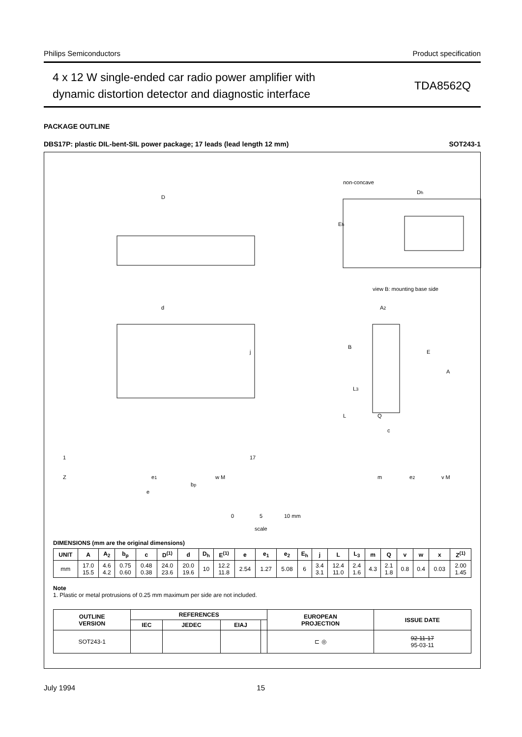Philips Semiconductors Product specification
4 x 12 W single-ended car radio power amplifier with
dynamic distortion detector and diagnostic interface
TDA8562Q
PACKAGE OUTLINE
DBS17P: plastic DIL-bent-SIL power package; 17 leads (lead length 12 mm) SOT243-1
D
non-concave
Eh
Dh
view B: mounting base side
d
j
1
17
Z
e1
e
bp
w M
A2
B
E
A
L3
L
Q
c
m
e2
v M
0
5
10 mm
scale
DIMENSIONS (mm are the original dimensions)
| UNIT | A | A<sub>2</sub> | b<sub>p</sub> | c | D<sup>(1)</sup> | d | D<sub>h</sub> | E<sup>(1)</sup> | e | e<sub>1</sub> | e<sub>2</sub> | E<sub>h</sub> | j | L | L<sub>3</sub> | m | Q | v | w | x | Z<sup>(1)</sup> |
| --- | --- | --- | --- | --- | --- | --- | --- | --- | --- | --- | --- | --- | --- | --- | --- | --- | --- | --- | --- | --- | --- |
| mm | 17.0 15.5 | 4.6 4.2 | 0.75 0.60 | 0.48 0.38 | 24.0 23.6 | 20.0 19.6 | 10 | 12.2 11.8 | 2.54 | 1.27 | 5.08 | 6 | 3.4 3.1 | 12.4 11.0 | 2.4 1.6 | 4.3 | 2.1 1.8 | 0.8 | 0.4 | 0.03 | 2.00 1.45 |
Note
1. Plastic or metal protrusions of 0.25 mm maximum per side are not included.
| OUTLINE VERSION | REFERENCES | | | | EUROPEAN PROJECTION | ISSUE DATE |
| --- | --- | --- | --- | --- | --- | --- |
| | IEC | JEDEC | EIAJ | | | |
| SOT243-1 | | | | | ⊏ ◎ | 92-11-17 95-03-11 |
July 1994 15